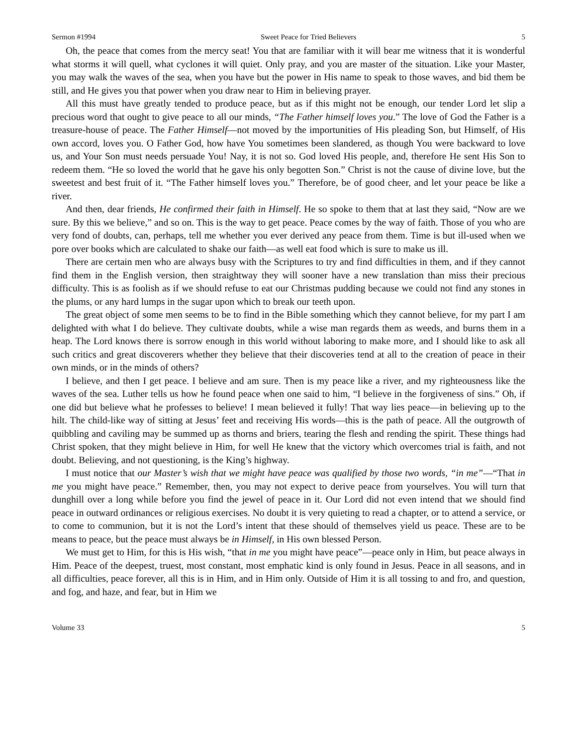Sermon #1994 Sweet Peace for Tried Believers 5
Oh, the peace that comes from the mercy seat! You that are familiar with it will bear me witness that it is wonderful what storms it will quell, what cyclones it will quiet. Only pray, and you are master of the situation. Like your Master, you may walk the waves of the sea, when you have but the power in His name to speak to those waves, and bid them be still, and He gives you that power when you draw near to Him in believing prayer.
All this must have greatly tended to produce peace, but as if this might not be enough, our tender Lord let slip a precious word that ought to give peace to all our minds, “The Father himself loves you.” The love of God the Father is a treasure-house of peace. The Father Himself—not moved by the importunities of His pleading Son, but Himself, of His own accord, loves you. O Father God, how have You sometimes been slandered, as though You were backward to love us, and Your Son must needs persuade You! Nay, it is not so. God loved His people, and, therefore He sent His Son to redeem them. “He so loved the world that he gave his only begotten Son.” Christ is not the cause of divine love, but the sweetest and best fruit of it. “The Father himself loves you.” Therefore, be of good cheer, and let your peace be like a river.
And then, dear friends, He confirmed their faith in Himself. He so spoke to them that at last they said, “Now are we sure. By this we believe,” and so on. This is the way to get peace. Peace comes by the way of faith. Those of you who are very fond of doubts, can, perhaps, tell me whether you ever derived any peace from them. Time is but ill-used when we pore over books which are calculated to shake our faith—as well eat food which is sure to make us ill.
There are certain men who are always busy with the Scriptures to try and find difficulties in them, and if they cannot find them in the English version, then straightway they will sooner have a new translation than miss their precious difficulty. This is as foolish as if we should refuse to eat our Christmas pudding because we could not find any stones in the plums, or any hard lumps in the sugar upon which to break our teeth upon.
The great object of some men seems to be to find in the Bible something which they cannot believe, for my part I am delighted with what I do believe. They cultivate doubts, while a wise man regards them as weeds, and burns them in a heap. The Lord knows there is sorrow enough in this world without laboring to make more, and I should like to ask all such critics and great discoverers whether they believe that their discoveries tend at all to the creation of peace in their own minds, or in the minds of others?
I believe, and then I get peace. I believe and am sure. Then is my peace like a river, and my righteousness like the waves of the sea. Luther tells us how he found peace when one said to him, “I believe in the forgiveness of sins.” Oh, if one did but believe what he professes to believe! I mean believed it fully! That way lies peace—in believing up to the hilt. The child-like way of sitting at Jesus’ feet and receiving His words—this is the path of peace. All the outgrowth of quibbling and caviling may be summed up as thorns and briers, tearing the flesh and rending the spirit. These things had Christ spoken, that they might believe in Him, for well He knew that the victory which overcomes trial is faith, and not doubt. Believing, and not questioning, is the King’s highway.
I must notice that our Master’s wish that we might have peace was qualified by those two words, “in me”—“That in me you might have peace.” Remember, then, you may not expect to derive peace from yourselves. You will turn that dunghill over a long while before you find the jewel of peace in it. Our Lord did not even intend that we should find peace in outward ordinances or religious exercises. No doubt it is very quieting to read a chapter, or to attend a service, or to come to communion, but it is not the Lord’s intent that these should of themselves yield us peace. These are to be means to peace, but the peace must always be in Himself, in His own blessed Person.
We must get to Him, for this is His wish, “that in me you might have peace”—peace only in Him, but peace always in Him. Peace of the deepest, truest, most constant, most emphatic kind is only found in Jesus. Peace in all seasons, and in all difficulties, peace forever, all this is in Him, and in Him only. Outside of Him it is all tossing to and fro, and question, and fog, and haze, and fear, but in Him we
Volume 33 5